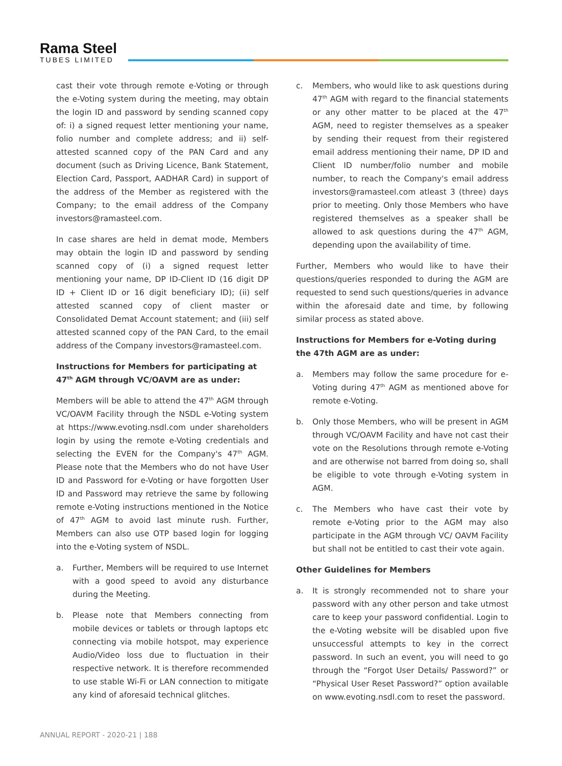Rama Steel
TUBES LIMITED
cast their vote through remote e-Voting or through the e-Voting system during the meeting, may obtain the login ID and password by sending scanned copy of: i) a signed request letter mentioning your name, folio number and complete address; and ii) self-attested scanned copy of the PAN Card and any document (such as Driving Licence, Bank Statement, Election Card, Passport, AADHAR Card) in support of the address of the Member as registered with the Company; to the email address of the Company investors@ramasteel.com.
In case shares are held in demat mode, Members may obtain the login ID and password by sending scanned copy of (i) a signed request letter mentioning your name, DP ID-Client ID (16 digit DP ID + Client ID or 16 digit beneficiary ID); (ii) self attested scanned copy of client master or Consolidated Demat Account statement; and (iii) self attested scanned copy of the PAN Card, to the email address of the Company investors@ramasteel.com.
Instructions for Members for participating at 47<sup>th</sup> AGM through VC/OAVM are as under:
Members will be able to attend the 47<sup>th</sup> AGM through VC/OAVM Facility through the NSDL e-Voting system at https://www.evoting.nsdl.com under shareholders login by using the remote e-Voting credentials and selecting the EVEN for the Company's 47<sup>th</sup> AGM. Please note that the Members who do not have User ID and Password for e-Voting or have forgotten User ID and Password may retrieve the same by following remote e-Voting instructions mentioned in the Notice of 47<sup>th</sup> AGM to avoid last minute rush. Further, Members can also use OTP based login for logging into the e-Voting system of NSDL.
a. Further, Members will be required to use Internet with a good speed to avoid any disturbance during the Meeting.
b. Please note that Members connecting from mobile devices or tablets or through laptops etc connecting via mobile hotspot, may experience Audio/Video loss due to fluctuation in their respective network. It is therefore recommended to use stable Wi-Fi or LAN connection to mitigate any kind of aforesaid technical glitches.
c. Members, who would like to ask questions during 47<sup>th</sup> AGM with regard to the financial statements or any other matter to be placed at the 47<sup>th</sup> AGM, need to register themselves as a speaker by sending their request from their registered email address mentioning their name, DP ID and Client ID number/folio number and mobile number, to reach the Company's email address investors@ramasteel.com atleast 3 (three) days prior to meeting. Only those Members who have registered themselves as a speaker shall be allowed to ask questions during the 47<sup>th</sup> AGM, depending upon the availability of time.
Further, Members who would like to have their questions/queries responded to during the AGM are requested to send such questions/queries in advance within the aforesaid date and time, by following similar process as stated above.
Instructions for Members for e-Voting during the 47th AGM are as under:
a. Members may follow the same procedure for e-Voting during 47<sup>th</sup> AGM as mentioned above for remote e-Voting.
b. Only those Members, who will be present in AGM through VC/OAVM Facility and have not cast their vote on the Resolutions through remote e-Voting and are otherwise not barred from doing so, shall be eligible to vote through e-Voting system in AGM.
c. The Members who have cast their vote by remote e-Voting prior to the AGM may also participate in the AGM through VC/ OAVM Facility but shall not be entitled to cast their vote again.
Other Guidelines for Members
a. It is strongly recommended not to share your password with any other person and take utmost care to keep your password confidential. Login to the e-Voting website will be disabled upon five unsuccessful attempts to key in the correct password. In such an event, you will need to go through the “Forgot User Details/ Password?” or “Physical User Reset Password?” option available on www.evoting.nsdl.com to reset the password.
ANNUAL REPORT - 2020-21 | 188